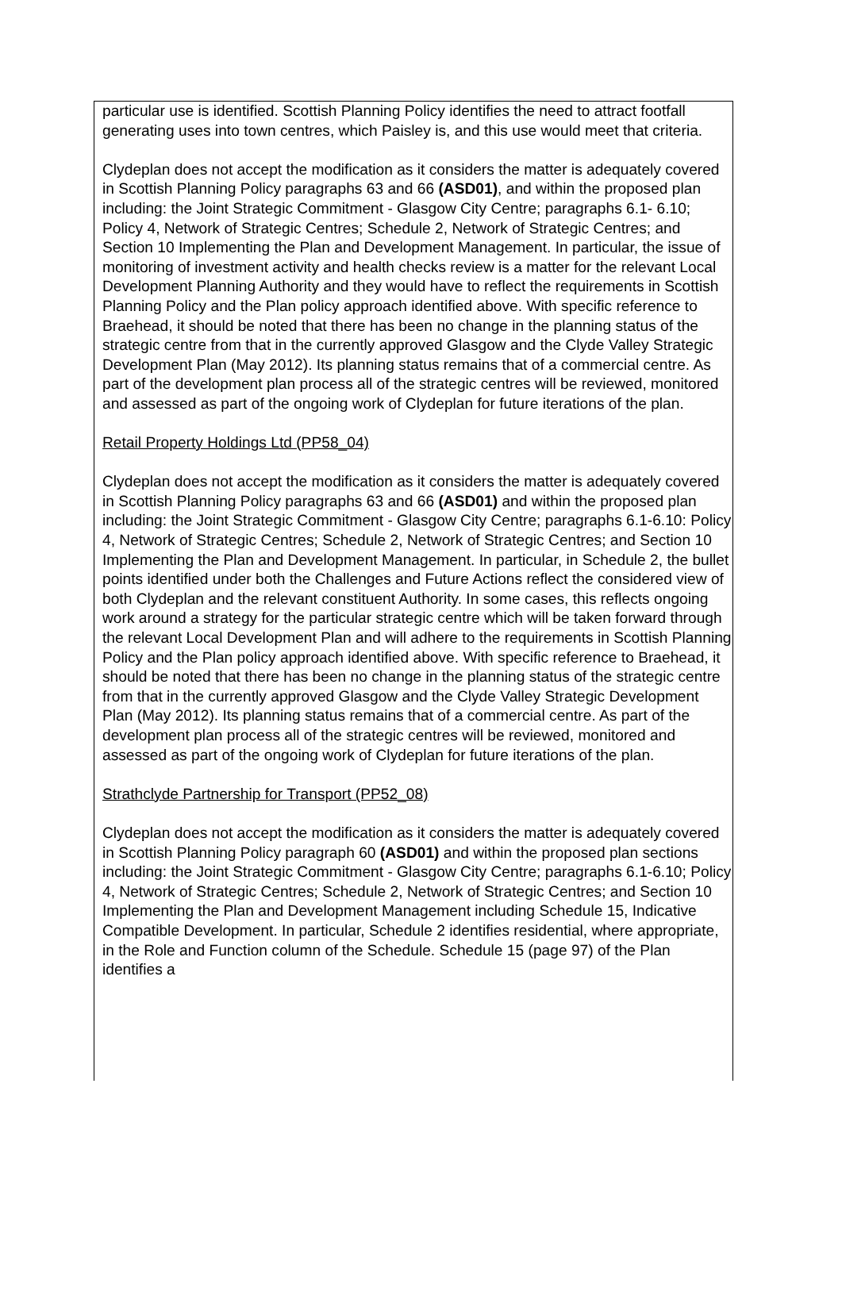particular use is identified. Scottish Planning Policy identifies the need to attract footfall generating uses into town centres, which Paisley is, and this use would meet that criteria.
Clydeplan does not accept the modification as it considers the matter is adequately covered in Scottish Planning Policy paragraphs 63 and 66 (ASD01), and within the proposed plan including: the Joint Strategic Commitment - Glasgow City Centre; paragraphs 6.1- 6.10; Policy 4, Network of Strategic Centres; Schedule 2, Network of Strategic Centres; and Section 10 Implementing the Plan and Development Management. In particular, the issue of monitoring of investment activity and health checks review is a matter for the relevant Local Development Planning Authority and they would have to reflect the requirements in Scottish Planning Policy and the Plan policy approach identified above. With specific reference to Braehead, it should be noted that there has been no change in the planning status of the strategic centre from that in the currently approved Glasgow and the Clyde Valley Strategic Development Plan (May 2012). Its planning status remains that of a commercial centre. As part of the development plan process all of the strategic centres will be reviewed, monitored and assessed as part of the ongoing work of Clydeplan for future iterations of the plan.
Retail Property Holdings Ltd (PP58_04)
Clydeplan does not accept the modification as it considers the matter is adequately covered in Scottish Planning Policy paragraphs 63 and 66 (ASD01) and within the proposed plan including: the Joint Strategic Commitment - Glasgow City Centre; paragraphs 6.1-6.10: Policy 4, Network of Strategic Centres; Schedule 2, Network of Strategic Centres; and Section 10 Implementing the Plan and Development Management. In particular, in Schedule 2, the bullet points identified under both the Challenges and Future Actions reflect the considered view of both Clydeplan and the relevant constituent Authority. In some cases, this reflects ongoing work around a strategy for the particular strategic centre which will be taken forward through the relevant Local Development Plan and will adhere to the requirements in Scottish Planning Policy and the Plan policy approach identified above. With specific reference to Braehead, it should be noted that there has been no change in the planning status of the strategic centre from that in the currently approved Glasgow and the Clyde Valley Strategic Development Plan (May 2012). Its planning status remains that of a commercial centre. As part of the development plan process all of the strategic centres will be reviewed, monitored and assessed as part of the ongoing work of Clydeplan for future iterations of the plan.
Strathclyde Partnership for Transport (PP52_08)
Clydeplan does not accept the modification as it considers the matter is adequately covered in Scottish Planning Policy paragraph 60 (ASD01) and within the proposed plan sections including: the Joint Strategic Commitment - Glasgow City Centre; paragraphs 6.1-6.10; Policy 4, Network of Strategic Centres; Schedule 2, Network of Strategic Centres; and Section 10 Implementing the Plan and Development Management including Schedule 15, Indicative Compatible Development. In particular, Schedule 2 identifies residential, where appropriate, in the Role and Function column of the Schedule. Schedule 15 (page 97) of the Plan identifies a